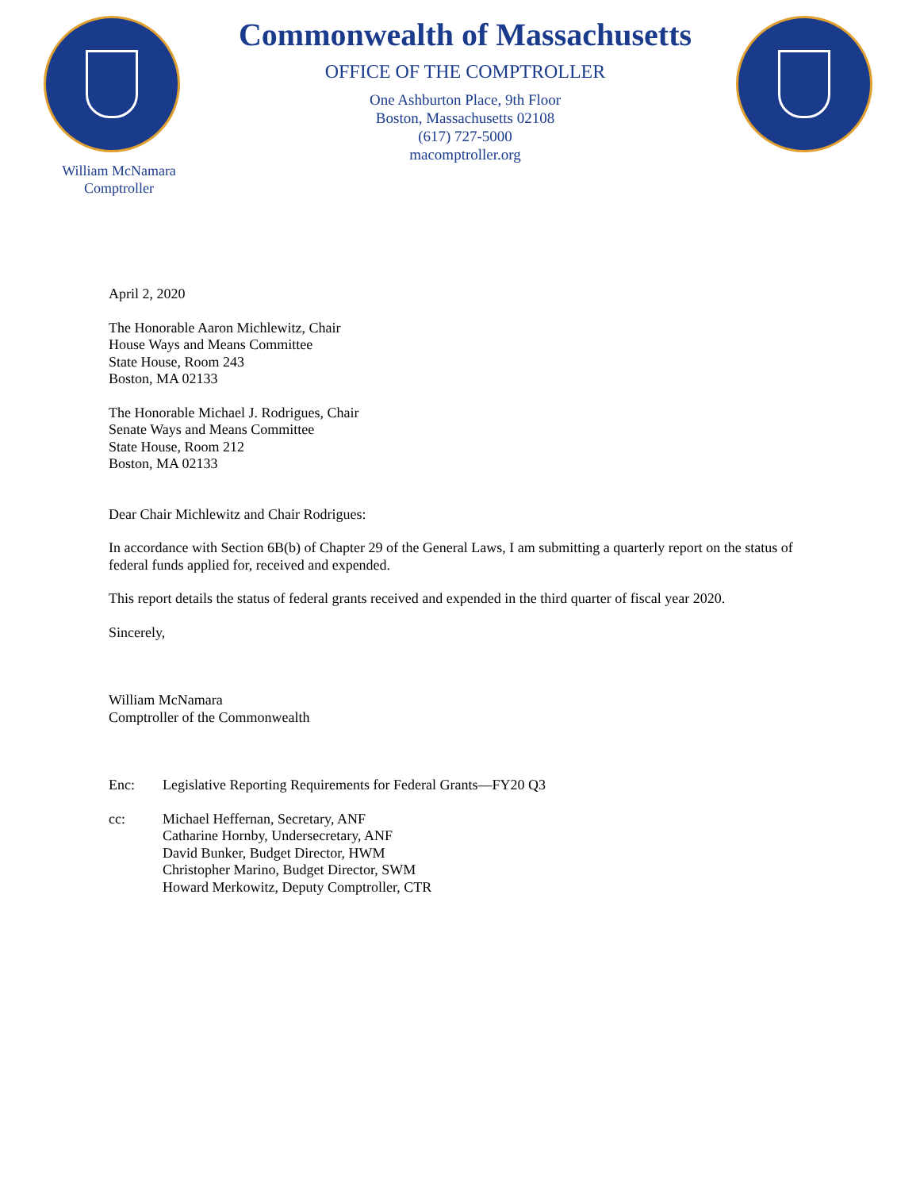William McNamara
Comptroller
Commonwealth of Massachusetts
OFFICE OF THE COMPTROLLER
One Ashburton Place, 9th Floor
Boston, Massachusetts 02108
(617) 727-5000
macomptroller.org
April 2, 2020
The Honorable Aaron Michlewitz, Chair
House Ways and Means Committee
State House, Room 243
Boston, MA 02133
The Honorable Michael J. Rodrigues, Chair
Senate Ways and Means Committee
State House, Room 212
Boston, MA 02133
Dear Chair Michlewitz and Chair Rodrigues:
In accordance with Section 6B(b) of Chapter 29 of the General Laws, I am submitting a quarterly report on the status of federal funds applied for, received and expended.
This report details the status of federal grants received and expended in the third quarter of fiscal year 2020.
Sincerely,
William McNamara
Comptroller of the Commonwealth
Enc: Legislative Reporting Requirements for Federal Grants—FY20 Q3
cc: Michael Heffernan, Secretary, ANF
Catharine Hornby, Undersecretary, ANF
David Bunker, Budget Director, HWM
Christopher Marino, Budget Director, SWM
Howard Merkowitz, Deputy Comptroller, CTR